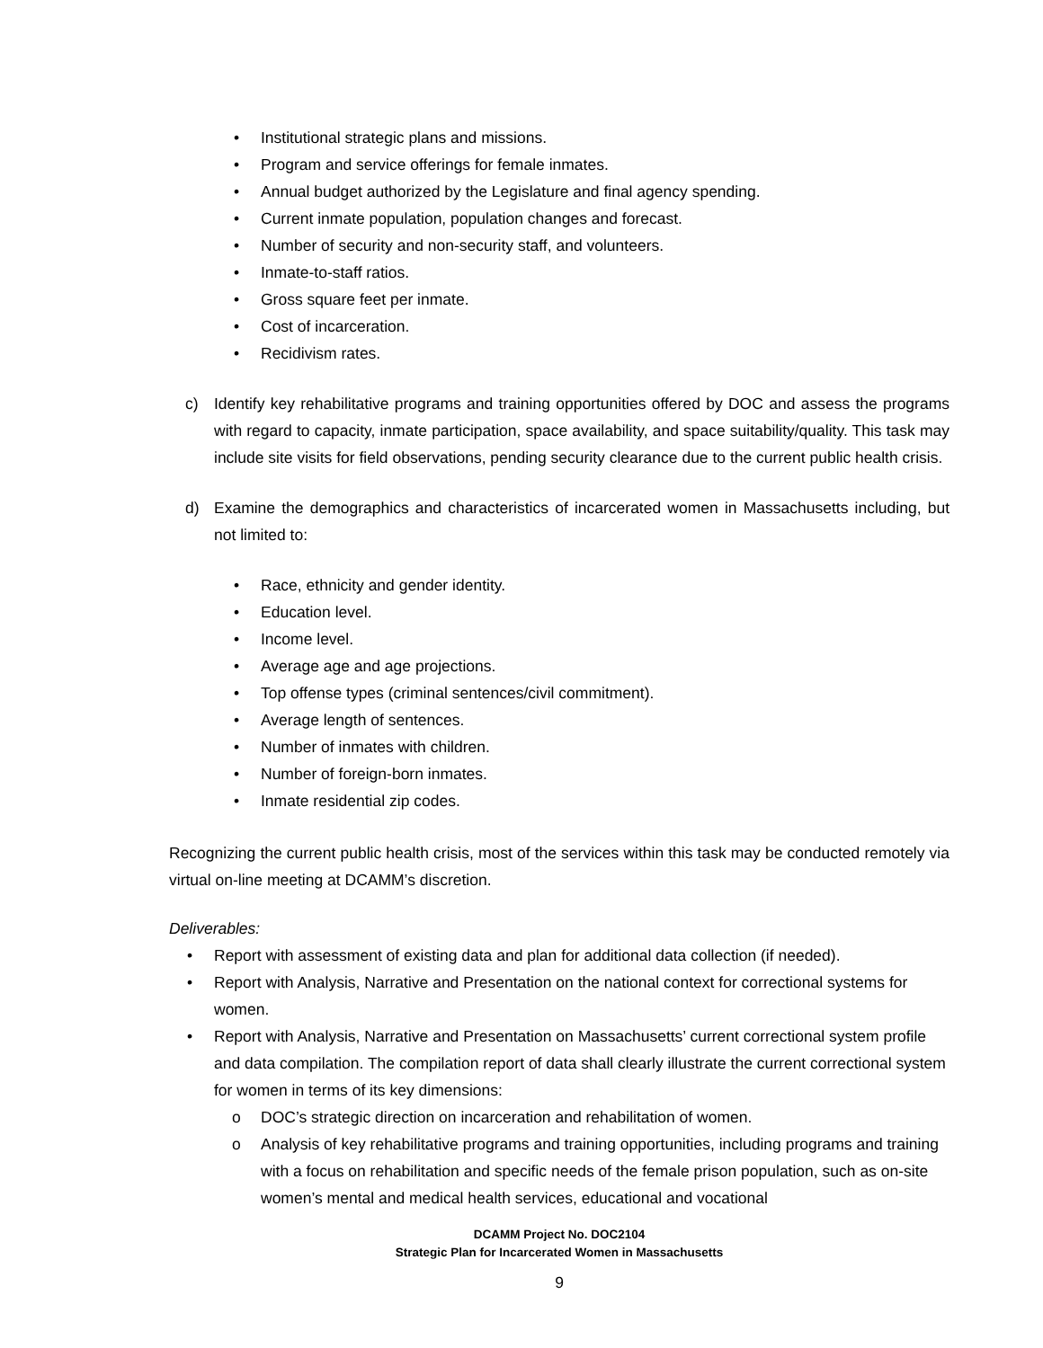• Institutional strategic plans and missions.
• Program and service offerings for female inmates.
• Annual budget authorized by the Legislature and final agency spending.
• Current inmate population, population changes and forecast.
• Number of security and non-security staff, and volunteers.
• Inmate-to-staff ratios.
• Gross square feet per inmate.
• Cost of incarceration.
• Recidivism rates.
c) Identify key rehabilitative programs and training opportunities offered by DOC and assess the programs with regard to capacity, inmate participation, space availability, and space suitability/quality. This task may include site visits for field observations, pending security clearance due to the current public health crisis.
d) Examine the demographics and characteristics of incarcerated women in Massachusetts including, but not limited to:
• Race, ethnicity and gender identity.
• Education level.
• Income level.
• Average age and age projections.
• Top offense types (criminal sentences/civil commitment).
• Average length of sentences.
• Number of inmates with children.
• Number of foreign-born inmates.
• Inmate residential zip codes.
Recognizing the current public health crisis, most of the services within this task may be conducted remotely via virtual on-line meeting at DCAMM’s discretion.
Deliverables:
• Report with assessment of existing data and plan for additional data collection (if needed).
• Report with Analysis, Narrative and Presentation on the national context for correctional systems for women.
• Report with Analysis, Narrative and Presentation on Massachusetts’ current correctional system profile and data compilation. The compilation report of data shall clearly illustrate the current correctional system for women in terms of its key dimensions:
o DOC’s strategic direction on incarceration and rehabilitation of women.
o Analysis of key rehabilitative programs and training opportunities, including programs and training with a focus on rehabilitation and specific needs of the female prison population, such as on-site women’s mental and medical health services, educational and vocational
DCAMM Project No. DOC2104
Strategic Plan for Incarcerated Women in Massachusetts
9